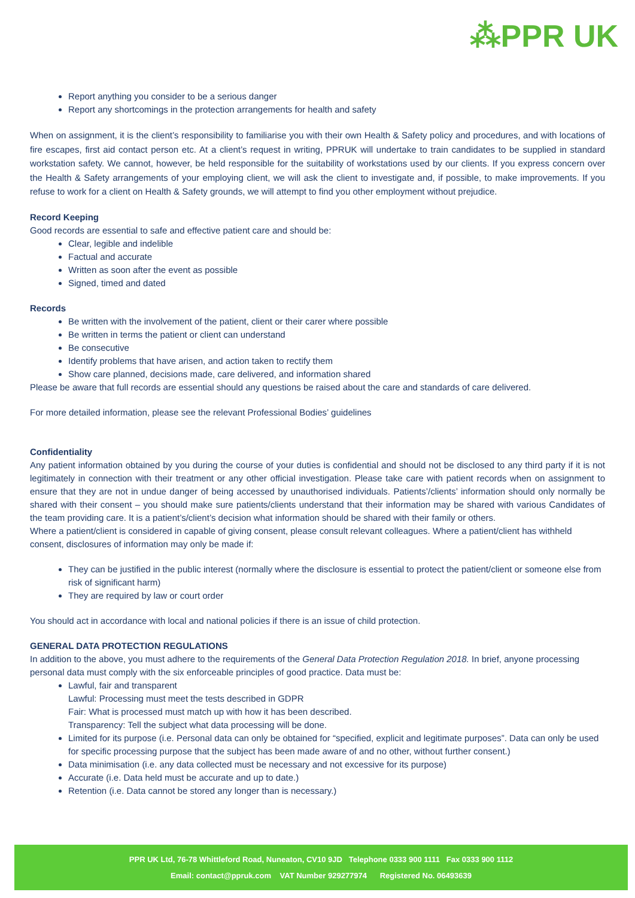⁂PPR UK
Report anything you consider to be a serious danger
Report any shortcomings in the protection arrangements for health and safety
When on assignment, it is the client’s responsibility to familiarise you with their own Health & Safety policy and procedures, and with locations of fire escapes, first aid contact person etc. At a client’s request in writing, PPRUK will undertake to train candidates to be supplied in standard workstation safety. We cannot, however, be held responsible for the suitability of workstations used by our clients. If you express concern over the Health & Safety arrangements of your employing client, we will ask the client to investigate and, if possible, to make improvements. If you refuse to work for a client on Health & Safety grounds, we will attempt to find you other employment without prejudice.
Record Keeping
Good records are essential to safe and effective patient care and should be:
Clear, legible and indelible
Factual and accurate
Written as soon after the event as possible
Signed, timed and dated
Records
Be written with the involvement of the patient, client or their carer where possible
Be written in terms the patient or client can understand
Be consecutive
Identify problems that have arisen, and action taken to rectify them
Show care planned, decisions made, care delivered, and information shared
Please be aware that full records are essential should any questions be raised about the care and standards of care delivered.
For more detailed information, please see the relevant Professional Bodies’ guidelines
Confidentiality
Any patient information obtained by you during the course of your duties is confidential and should not be disclosed to any third party if it is not legitimately in connection with their treatment or any other official investigation. Please take care with patient records when on assignment to ensure that they are not in undue danger of being accessed by unauthorised individuals. Patients’/clients’ information should only normally be shared with their consent – you should make sure patients/clients understand that their information may be shared with various Candidates of the team providing care. It is a patient’s/client’s decision what information should be shared with their family or others.
Where a patient/client is considered in capable of giving consent, please consult relevant colleagues. Where a patient/client has withheld consent, disclosures of information may only be made if:
They can be justified in the public interest (normally where the disclosure is essential to protect the patient/client or someone else from risk of significant harm)
They are required by law or court order
You should act in accordance with local and national policies if there is an issue of child protection.
GENERAL DATA PROTECTION REGULATIONS
In addition to the above, you must adhere to the requirements of the General Data Protection Regulation 2018. In brief, anyone processing personal data must comply with the six enforceable principles of good practice. Data must be:
Lawful, fair and transparent
Lawful: Processing must meet the tests described in GDPR
Fair: What is processed must match up with how it has been described.
Transparency: Tell the subject what data processing will be done.
Limited for its purpose (i.e. Personal data can only be obtained for “specified, explicit and legitimate purposes”. Data can only be used for specific processing purpose that the subject has been made aware of and no other, without further consent.)
Data minimisation (i.e. any data collected must be necessary and not excessive for its purpose)
Accurate (i.e. Data held must be accurate and up to date.)
Retention (i.e. Data cannot be stored any longer than is necessary.)
PPR UK Ltd, 76-78 Whittleford Road, Nuneaton, CV10 9JD Telephone 0333 900 1111 Fax 0333 900 1112
Email: contact@ppruk.com VAT Number 929277974 Registered No. 06493639